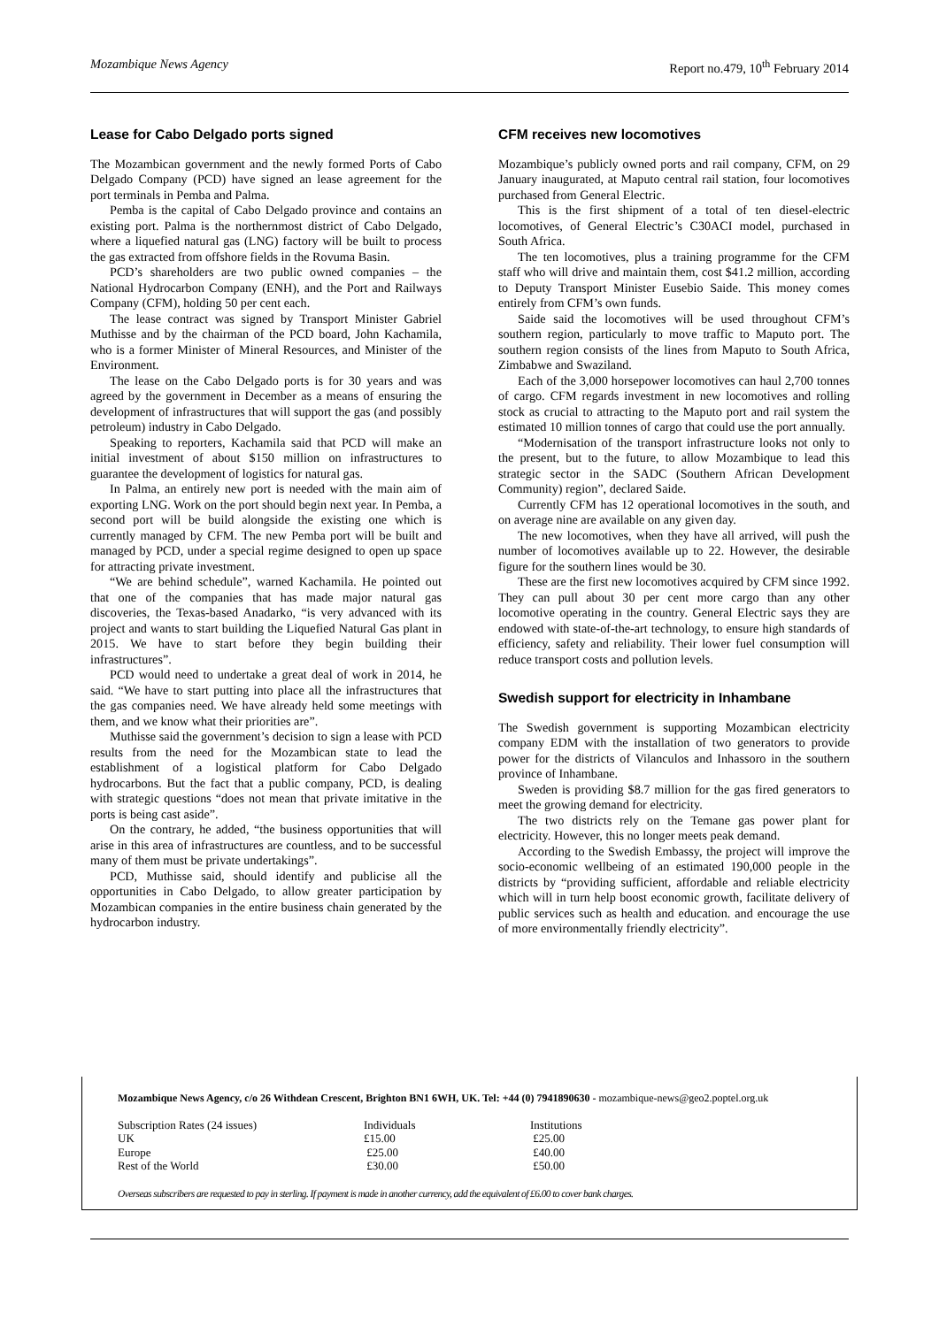Mozambique News Agency Report no.479, 10<sup>th</sup> February 2014
Lease for Cabo Delgado ports signed
The Mozambican government and the newly formed Ports of Cabo Delgado Company (PCD) have signed an lease agreement for the port terminals in Pemba and Palma.
Pemba is the capital of Cabo Delgado province and contains an existing port. Palma is the northernmost district of Cabo Delgado, where a liquefied natural gas (LNG) factory will be built to process the gas extracted from offshore fields in the Rovuma Basin.
PCD’s shareholders are two public owned companies – the National Hydrocarbon Company (ENH), and the Port and Railways Company (CFM), holding 50 per cent each.
The lease contract was signed by Transport Minister Gabriel Muthisse and by the chairman of the PCD board, John Kachamila, who is a former Minister of Mineral Resources, and Minister of the Environment.
The lease on the Cabo Delgado ports is for 30 years and was agreed by the government in December as a means of ensuring the development of infrastructures that will support the gas (and possibly petroleum) industry in Cabo Delgado.
Speaking to reporters, Kachamila said that PCD will make an initial investment of about $150 million on infrastructures to guarantee the development of logistics for natural gas.
In Palma, an entirely new port is needed with the main aim of exporting LNG. Work on the port should begin next year. In Pemba, a second port will be build alongside the existing one which is currently managed by CFM. The new Pemba port will be built and managed by PCD, under a special regime designed to open up space for attracting private investment.
“We are behind schedule”, warned Kachamila. He pointed out that one of the companies that has made major natural gas discoveries, the Texas-based Anadarko, “is very advanced with its project and wants to start building the Liquefied Natural Gas plant in 2015. We have to start before they begin building their infrastructures”.
PCD would need to undertake a great deal of work in 2014, he said. “We have to start putting into place all the infrastructures that the gas companies need. We have already held some meetings with them, and we know what their priorities are”.
Muthisse said the government’s decision to sign a lease with PCD results from the need for the Mozambican state to lead the establishment of a logistical platform for Cabo Delgado hydrocarbons. But the fact that a public company, PCD, is dealing with strategic questions “does not mean that private imitative in the ports is being cast aside”.
On the contrary, he added, “the business opportunities that will arise in this area of infrastructures are countless, and to be successful many of them must be private undertakings”.
PCD, Muthisse said, should identify and publicise all the opportunities in Cabo Delgado, to allow greater participation by Mozambican companies in the entire business chain generated by the hydrocarbon industry.
CFM receives new locomotives
Mozambique’s publicly owned ports and rail company, CFM, on 29 January inaugurated, at Maputo central rail station, four locomotives purchased from General Electric.
This is the first shipment of a total of ten diesel-electric locomotives, of General Electric’s C30ACI model, purchased in South Africa.
The ten locomotives, plus a training programme for the CFM staff who will drive and maintain them, cost $41.2 million, according to Deputy Transport Minister Eusebio Saide. This money comes entirely from CFM’s own funds.
Saide said the locomotives will be used throughout CFM’s southern region, particularly to move traffic to Maputo port. The southern region consists of the lines from Maputo to South Africa, Zimbabwe and Swaziland.
Each of the 3,000 horsepower locomotives can haul 2,700 tonnes of cargo. CFM regards investment in new locomotives and rolling stock as crucial to attracting to the Maputo port and rail system the estimated 10 million tonnes of cargo that could use the port annually.
“Modernisation of the transport infrastructure looks not only to the present, but to the future, to allow Mozambique to lead this strategic sector in the SADC (Southern African Development Community) region”, declared Saide.
Currently CFM has 12 operational locomotives in the south, and on average nine are available on any given day.
The new locomotives, when they have all arrived, will push the number of locomotives available up to 22. However, the desirable figure for the southern lines would be 30.
These are the first new locomotives acquired by CFM since 1992. They can pull about 30 per cent more cargo than any other locomotive operating in the country. General Electric says they are endowed with state-of-the-art technology, to ensure high standards of efficiency, safety and reliability. Their lower fuel consumption will reduce transport costs and pollution levels.
Swedish support for electricity in Inhambane
The Swedish government is supporting Mozambican electricity company EDM with the installation of two generators to provide power for the districts of Vilanculos and Inhassoro in the southern province of Inhambane.
Sweden is providing $8.7 million for the gas fired generators to meet the growing demand for electricity.
The two districts rely on the Temane gas power plant for electricity. However, this no longer meets peak demand.
According to the Swedish Embassy, the project will improve the socio-economic wellbeing of an estimated 190,000 people in the districts by “providing sufficient, affordable and reliable electricity which will in turn help boost economic growth, facilitate delivery of public services such as health and education. and encourage the use of more environmentally friendly electricity”.
Mozambique News Agency, c/o 26 Withdean Crescent, Brighton BN1 6WH, UK. Tel: +44 (0) 7941890630 - mozambique-news@geo2.poptel.org.uk
| Subscription Rates (24 issues) | Individuals | Institutions |
| UK | £15.00 | £25.00 |
| Europe | £25.00 | £40.00 |
| Rest of the World | £30.00 | £50.00 |
Overseas subscribers are requested to pay in sterling. If payment is made in another currency, add the equivalent of £6.00 to cover bank charges.